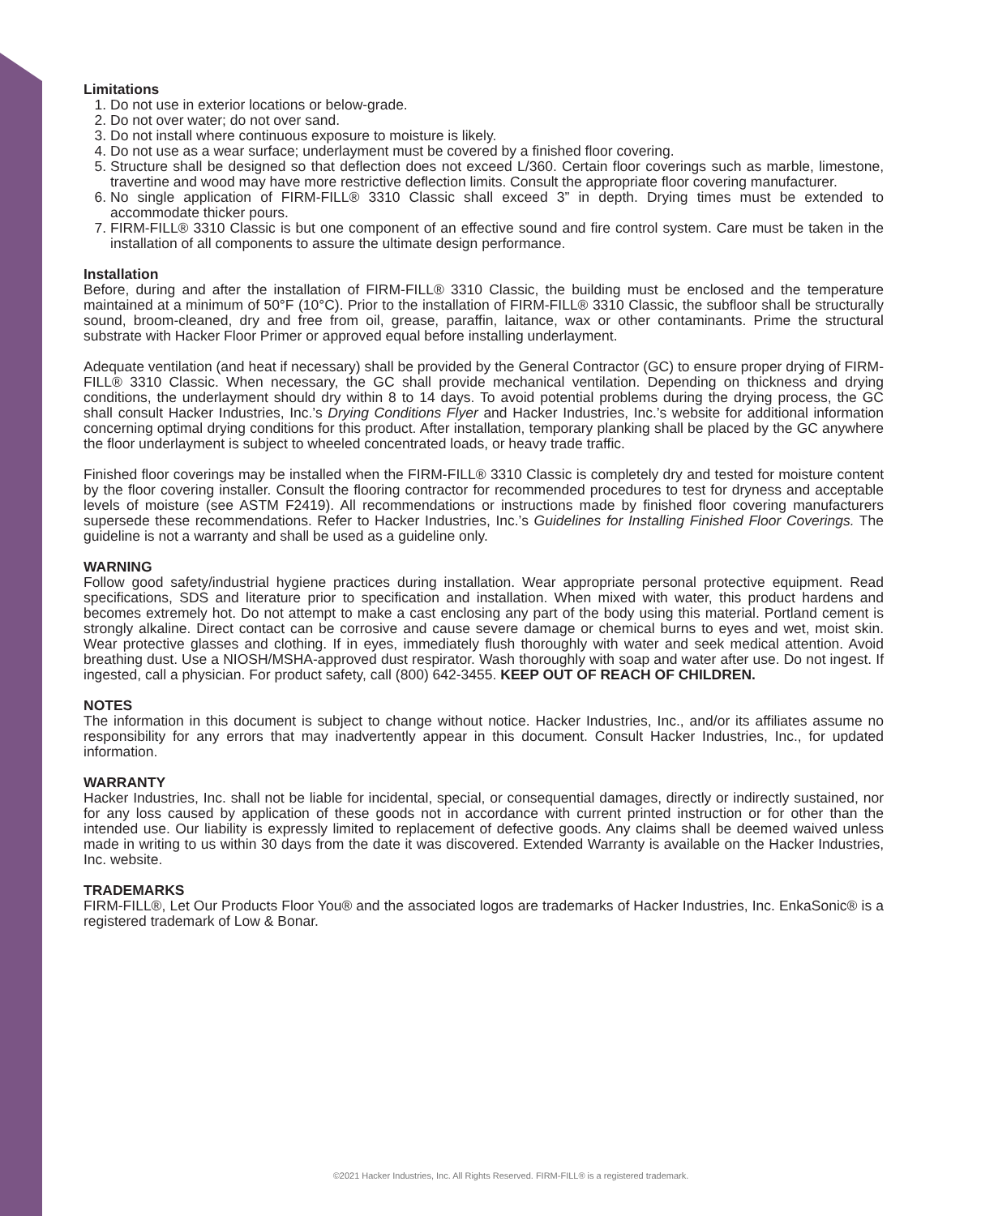Limitations
1. Do not use in exterior locations or below-grade.
2. Do not over water; do not over sand.
3. Do not install where continuous exposure to moisture is likely.
4. Do not use as a wear surface; underlayment must be covered by a finished floor covering.
5. Structure shall be designed so that deflection does not exceed L/360. Certain floor coverings such as marble, limestone, travertine and wood may have more restrictive deflection limits. Consult the appropriate floor covering manufacturer.
6. No single application of FIRM-FILL® 3310 Classic shall exceed 3” in depth. Drying times must be extended to accommodate thicker pours.
7. FIRM-FILL® 3310 Classic is but one component of an effective sound and fire control system. Care must be taken in the installation of all components to assure the ultimate design performance.
Installation
Before, during and after the installation of FIRM-FILL® 3310 Classic, the building must be enclosed and the temperature maintained at a minimum of 50°F (10°C). Prior to the installation of FIRM-FILL® 3310 Classic, the subfloor shall be structurally sound, broom-cleaned, dry and free from oil, grease, paraffin, laitance, wax or other contaminants. Prime the structural substrate with Hacker Floor Primer or approved equal before installing underlayment.
Adequate ventilation (and heat if necessary) shall be provided by the General Contractor (GC) to ensure proper drying of FIRM-FILL® 3310 Classic. When necessary, the GC shall provide mechanical ventilation. Depending on thickness and drying conditions, the underlayment should dry within 8 to 14 days. To avoid potential problems during the drying process, the GC shall consult Hacker Industries, Inc.’s Drying Conditions Flyer and Hacker Industries, Inc.’s website for additional information concerning optimal drying conditions for this product. After installation, temporary planking shall be placed by the GC anywhere the floor underlayment is subject to wheeled concentrated loads, or heavy trade traffic.
Finished floor coverings may be installed when the FIRM-FILL® 3310 Classic is completely dry and tested for moisture content by the floor covering installer. Consult the flooring contractor for recommended procedures to test for dryness and acceptable levels of moisture (see ASTM F2419). All recommendations or instructions made by finished floor covering manufacturers supersede these recommendations. Refer to Hacker Industries, Inc.’s Guidelines for Installing Finished Floor Coverings. The guideline is not a warranty and shall be used as a guideline only.
WARNING
Follow good safety/industrial hygiene practices during installation. Wear appropriate personal protective equipment. Read specifications, SDS and literature prior to specification and installation. When mixed with water, this product hardens and becomes extremely hot. Do not attempt to make a cast enclosing any part of the body using this material. Portland cement is strongly alkaline. Direct contact can be corrosive and cause severe damage or chemical burns to eyes and wet, moist skin. Wear protective glasses and clothing. If in eyes, immediately flush thoroughly with water and seek medical attention. Avoid breathing dust. Use a NIOSH/MSHA-approved dust respirator. Wash thoroughly with soap and water after use. Do not ingest. If ingested, call a physician. For product safety, call (800) 642-3455. KEEP OUT OF REACH OF CHILDREN.
NOTES
The information in this document is subject to change without notice. Hacker Industries, Inc., and/or its affiliates assume no responsibility for any errors that may inadvertently appear in this document. Consult Hacker Industries, Inc., for updated information.
WARRANTY
Hacker Industries, Inc. shall not be liable for incidental, special, or consequential damages, directly or indirectly sustained, nor for any loss caused by application of these goods not in accordance with current printed instruction or for other than the intended use. Our liability is expressly limited to replacement of defective goods. Any claims shall be deemed waived unless made in writing to us within 30 days from the date it was discovered. Extended Warranty is available on the Hacker Industries, Inc. website.
TRADEMARKS
FIRM-FILL®, Let Our Products Floor You® and the associated logos are trademarks of Hacker Industries, Inc. EnkaSonic® is a registered trademark of Low & Bonar.
©2021 Hacker Industries, Inc. All Rights Reserved. FIRM-FILL® is a registered trademark.